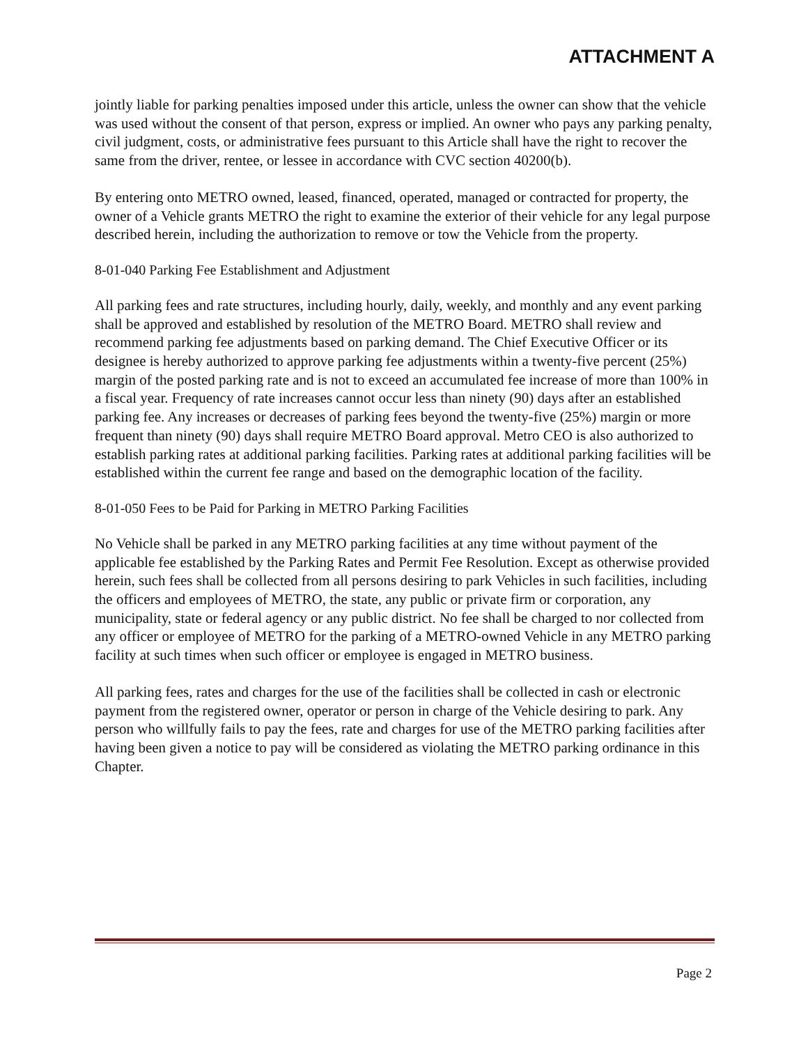ATTACHMENT A
jointly liable for parking penalties imposed under this article, unless the owner can show that the vehicle was used without the consent of that person, express or implied. An owner who pays any parking penalty, civil judgment, costs, or administrative fees pursuant to this Article shall have the right to recover the same from the driver, rentee, or lessee in accordance with CVC section 40200(b).
By entering onto METRO owned, leased, financed, operated, managed or contracted for property, the owner of a Vehicle grants METRO the right to examine the exterior of their vehicle for any legal purpose described herein, including the authorization to remove or tow the Vehicle from the property.
8-01-040 Parking Fee Establishment and Adjustment
All parking fees and rate structures, including hourly, daily, weekly, and monthly and any event parking shall be approved and established by resolution of the METRO Board. METRO shall review and recommend parking fee adjustments based on parking demand. The Chief Executive Officer or its designee is hereby authorized to approve parking fee adjustments within a twenty-five percent (25%) margin of the posted parking rate and is not to exceed an accumulated fee increase of more than 100% in a fiscal year. Frequency of rate increases cannot occur less than ninety (90) days after an established parking fee. Any increases or decreases of parking fees beyond the twenty-five (25%) margin or more frequent than ninety (90) days shall require METRO Board approval. Metro CEO is also authorized to establish parking rates at additional parking facilities. Parking rates at additional parking facilities will be established within the current fee range and based on the demographic location of the facility.
8-01-050 Fees to be Paid for Parking in METRO Parking Facilities
No Vehicle shall be parked in any METRO parking facilities at any time without payment of the applicable fee established by the Parking Rates and Permit Fee Resolution. Except as otherwise provided herein, such fees shall be collected from all persons desiring to park Vehicles in such facilities, including the officers and employees of METRO, the state, any public or private firm or corporation, any municipality, state or federal agency or any public district. No fee shall be charged to nor collected from any officer or employee of METRO for the parking of a METRO-owned Vehicle in any METRO parking facility at such times when such officer or employee is engaged in METRO business.
All parking fees, rates and charges for the use of the facilities shall be collected in cash or electronic payment from the registered owner, operator or person in charge of the Vehicle desiring to park. Any person who willfully fails to pay the fees, rate and charges for use of the METRO parking facilities after having been given a notice to pay will be considered as violating the METRO parking ordinance in this Chapter.
Page 2